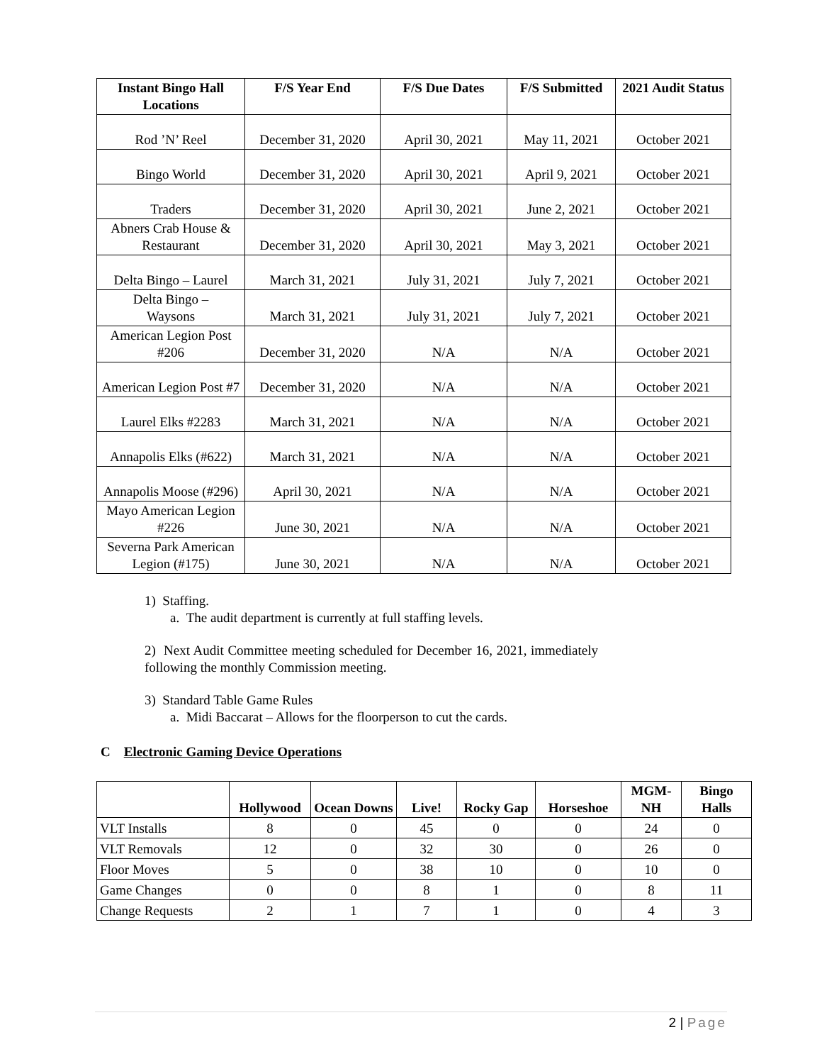| Instant Bingo Hall Locations | F/S Year End | F/S Due Dates | F/S Submitted | 2021 Audit Status |
| --- | --- | --- | --- | --- |
| Rod ’N’ Reel | December 31, 2020 | April 30, 2021 | May 11, 2021 | October 2021 |
| Bingo World | December 31, 2020 | April 30, 2021 | April 9, 2021 | October 2021 |
| Traders | December 31, 2020 | April 30, 2021 | June 2, 2021 | October 2021 |
| Abners Crab House & Restaurant | December 31, 2020 | April 30, 2021 | May 3, 2021 | October 2021 |
| Delta Bingo – Laurel | March 31, 2021 | July 31, 2021 | July 7, 2021 | October 2021 |
| Delta Bingo – Waysons | March 31, 2021 | July 31, 2021 | July 7, 2021 | October 2021 |
| American Legion Post #206 | December 31, 2020 | N/A | N/A | October 2021 |
| American Legion Post #7 | December 31, 2020 | N/A | N/A | October 2021 |
| Laurel Elks #2283 | March 31, 2021 | N/A | N/A | October 2021 |
| Annapolis Elks (#622) | March 31, 2021 | N/A | N/A | October 2021 |
| Annapolis Moose (#296) | April 30, 2021 | N/A | N/A | October 2021 |
| Mayo American Legion #226 | June 30, 2021 | N/A | N/A | October 2021 |
| Severna Park American Legion (#175) | June 30, 2021 | N/A | N/A | October 2021 |
1) Staffing.
a. The audit department is currently at full staffing levels.
2) Next Audit Committee meeting scheduled for December 16, 2021, immediately following the monthly Commission meeting.
3) Standard Table Game Rules
a. Midi Baccarat – Allows for the floorperson to cut the cards.
C Electronic Gaming Device Operations
| | Hollywood | Ocean Downs | Live! | Rocky Gap | Horseshoe | MGM-NH | Bingo Halls |
| --- | --- | --- | --- | --- | --- | --- | --- |
| VLT Installs | 8 | 0 | 45 | 0 | 0 | 24 | 0 |
| VLT Removals | 12 | 0 | 32 | 30 | 0 | 26 | 0 |
| Floor Moves | 5 | 0 | 38 | 10 | 0 | 10 | 0 |
| Game Changes | 0 | 0 | 8 | 1 | 0 | 8 | 11 |
| Change Requests | 2 | 1 | 7 | 1 | 0 | 4 | 3 |
2 | Page